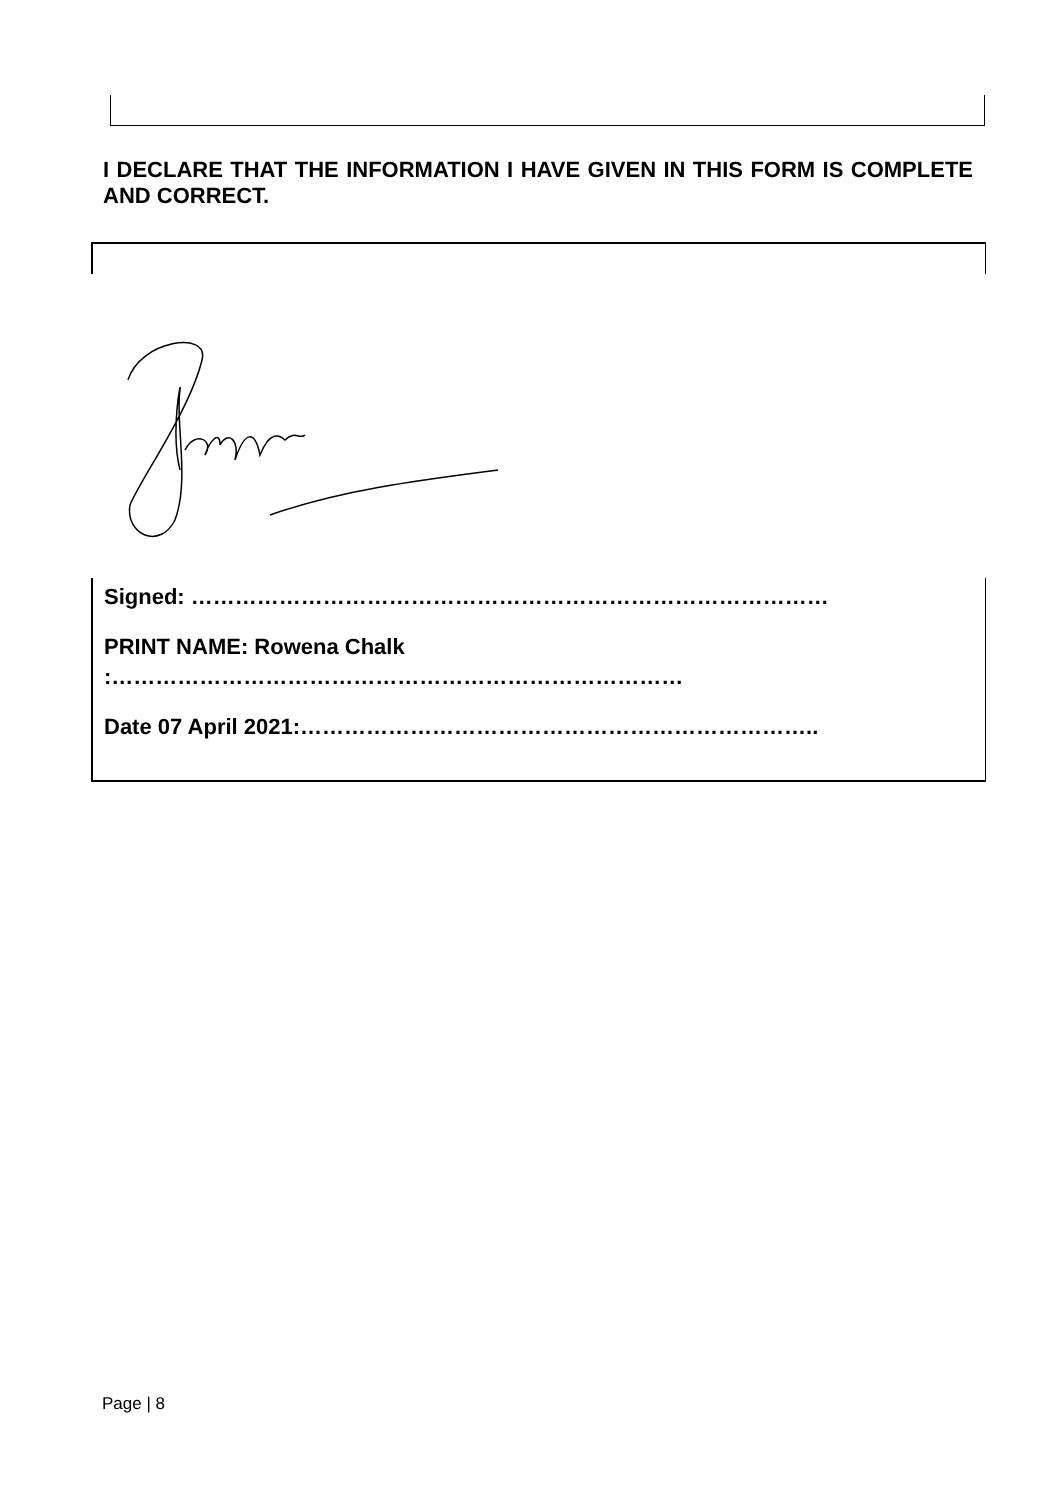I DECLARE THAT THE INFORMATION I HAVE GIVEN IN THIS FORM IS COMPLETE AND CORRECT.
Signed: ……………………………………………………………………………
PRINT NAME: Rowena Chalk
:……………………………………………………………………
Date 07 April 2021:……………………………………………………………..
Page | 8